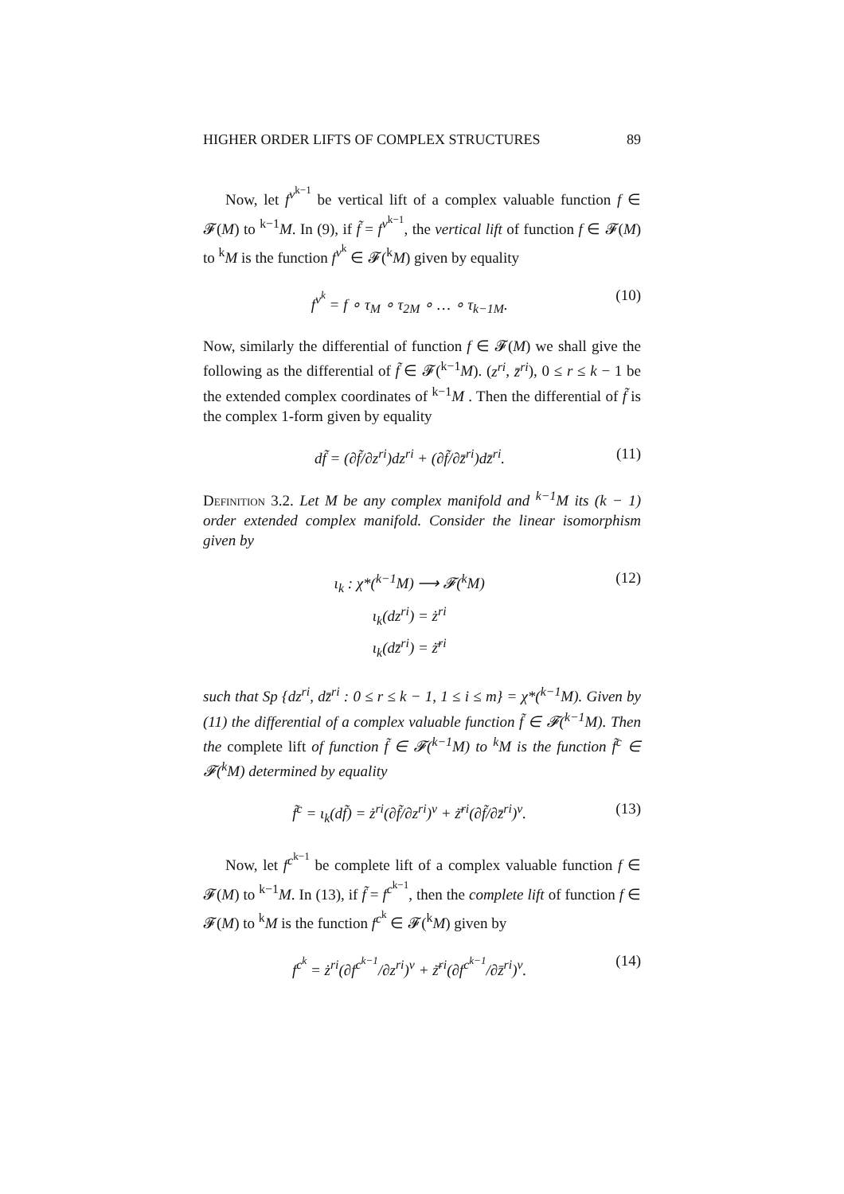HIGHER ORDER LIFTS OF COMPLEX STRUCTURES 89
Now, let f<sup>v<sup>k−1</sup></sup> be vertical lift of a complex valuable function f ∈ 𝓕(M) to <sup>k−1</sup>M. In (9), if f̃ = f<sup>v<sup>k−1</sup></sup>, the vertical lift of function f ∈ 𝓕(M) to <sup>k</sup>M is the function f<sup>v<sup>k</sup></sup> ∈ 𝓕(<sup>k</sup>M) given by equality
f<sup>v<sup>k</sup></sup> = f ∘ τ<sub>M</sub> ∘ τ<sub>2M</sub> ∘ … ∘ τ<sub>k−1M</sub>. (10)
Now, similarly the differential of function f ∈ 𝓕(M) we shall give the following as the differential of f̃ ∈ 𝓕(<sup>k−1</sup>M). (z<sup>ri</sup>, z̄<sup>ri</sup>), 0 ≤ r ≤ k − 1 be the extended complex coordinates of <sup>k−1</sup>M . Then the differential of f̃ is the complex 1-form given by equality
df̃ = (∂f̃/∂z<sup>ri</sup>)dz<sup>ri</sup> + (∂f̃/∂z̄<sup>ri</sup>)dz̄<sup>ri</sup>. (11)
Definition 3.2. Let M be any complex manifold and <sup>k−1</sup>M its (k − 1) order extended complex manifold. Consider the linear isomorphism given by
ι<sub>k</sub> : χ*(<sup>k−1</sup>M) ⟶ 𝓕(<sup>k</sup>M)
ι<sub>k</sub>(dz<sup>ri</sup>) = ż<sup>ri</sup>
ι<sub>k</sub>(dz̄<sup>ri</sup>) = ż̄<sup>ri</sup>
(12)
such that Sp {dz<sup>ri</sup>, dz̄<sup>ri</sup> : 0 ≤ r ≤ k − 1, 1 ≤ i ≤ m} = χ*(<sup>k−1</sup>M). Given by (11) the differential of a complex valuable function f̃ ∈ 𝓕(<sup>k−1</sup>M). Then the complete lift of function f̃ ∈ 𝓕(<sup>k−1</sup>M) to <sup>k</sup>M is the function f̃<sup>c</sup> ∈ 𝓕(<sup>k</sup>M) determined by equality
f̃<sup>c</sup> = ι<sub>k</sub>(df̃) = ż<sup>ri</sup>(∂f̃/∂z<sup>ri</sup>)<sup>v</sup> + ż̄<sup>ri</sup>(∂f̃/∂z̄<sup>ri</sup>)<sup>v</sup>. (13)
Now, let f<sup>c<sup>k−1</sup></sup> be complete lift of a complex valuable function f ∈ 𝓕(M) to <sup>k−1</sup>M. In (13), if f̃ = f<sup>c<sup>k−1</sup></sup>, then the complete lift of function f ∈ 𝓕(M) to <sup>k</sup>M is the function f<sup>c<sup>k</sup></sup> ∈ 𝓕(<sup>k</sup>M) given by
f<sup>c<sup>k</sup></sup> = ż<sup>ri</sup>(∂f<sup>c<sup>k−1</sup></sup>/∂z<sup>ri</sup>)<sup>v</sup> + ż̄<sup>ri</sup>(∂f<sup>c<sup>k−1</sup></sup>/∂z̄<sup>ri</sup>)<sup>v</sup>. (14)